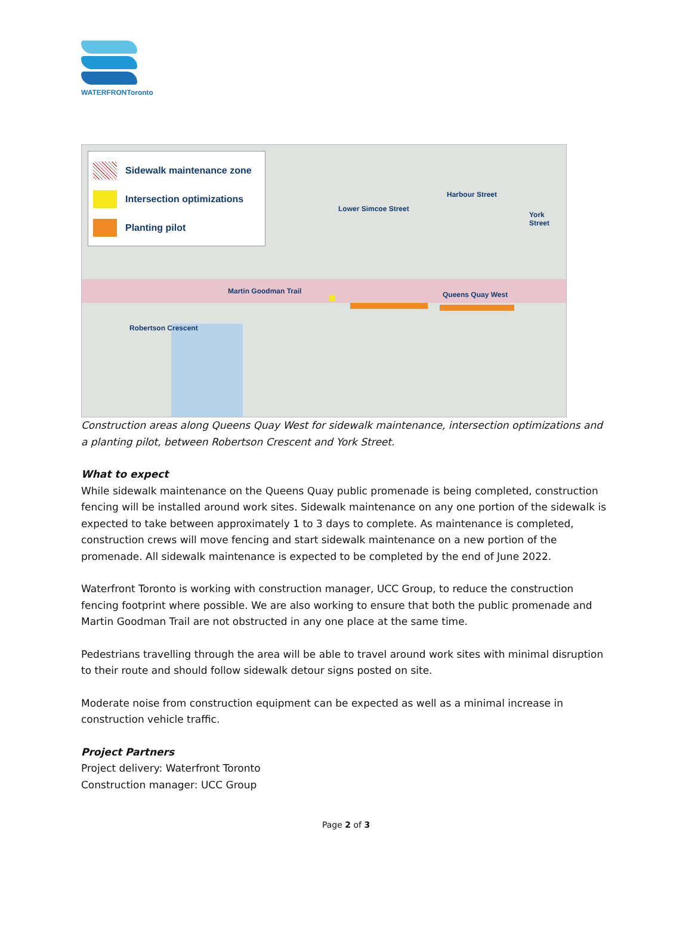WATERFRONToronto
Sidewalk maintenance zone
Intersection optimizations
Planting pilot
Harbour Street
Lower Simcoe Street
York Street
Martin Goodman Trail Queens Quay West
Robertson Crescent
Construction areas along Queens Quay West for sidewalk maintenance, intersection optimizations and a planting pilot, between Robertson Crescent and York Street.
What to expect
While sidewalk maintenance on the Queens Quay public promenade is being completed, construction fencing will be installed around work sites. Sidewalk maintenance on any one portion of the sidewalk is expected to take between approximately 1 to 3 days to complete. As maintenance is completed, construction crews will move fencing and start sidewalk maintenance on a new portion of the promenade. All sidewalk maintenance is expected to be completed by the end of June 2022.
Waterfront Toronto is working with construction manager, UCC Group, to reduce the construction fencing footprint where possible. We are also working to ensure that both the public promenade and Martin Goodman Trail are not obstructed in any one place at the same time.
Pedestrians travelling through the area will be able to travel around work sites with minimal disruption to their route and should follow sidewalk detour signs posted on site.
Moderate noise from construction equipment can be expected as well as a minimal increase in construction vehicle traffic.
Project Partners
Project delivery: Waterfront Toronto
Construction manager: UCC Group
Page 2 of 3